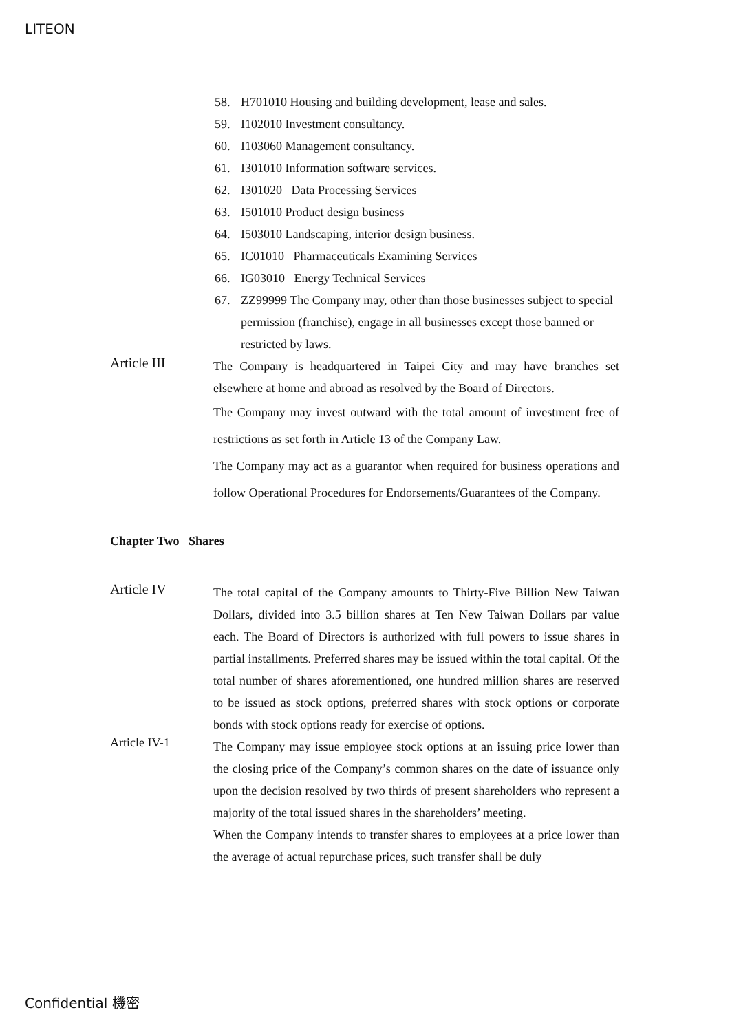LITEON
58. H701010 Housing and building development, lease and sales.
59. I102010 Investment consultancy.
60. I103060 Management consultancy.
61. I301010 Information software services.
62. I301020 Data Processing Services
63. I501010 Product design business
64. I503010 Landscaping, interior design business.
65. IC01010 Pharmaceuticals Examining Services
66. IG03010 Energy Technical Services
67. ZZ99999 The Company may, other than those businesses subject to special permission (franchise), engage in all businesses except those banned or restricted by laws.
Article III
The Company is headquartered in Taipei City and may have branches set elsewhere at home and abroad as resolved by the Board of Directors.
The Company may invest outward with the total amount of investment free of restrictions as set forth in Article 13 of the Company Law.
The Company may act as a guarantor when required for business operations and follow Operational Procedures for Endorsements/Guarantees of the Company.
Chapter Two Shares
Article IV
The total capital of the Company amounts to Thirty-Five Billion New Taiwan Dollars, divided into 3.5 billion shares at Ten New Taiwan Dollars par value each. The Board of Directors is authorized with full powers to issue shares in partial installments. Preferred shares may be issued within the total capital. Of the total number of shares aforementioned, one hundred million shares are reserved to be issued as stock options, preferred shares with stock options or corporate bonds with stock options ready for exercise of options.
Article IV-1
The Company may issue employee stock options at an issuing price lower than the closing price of the Company’s common shares on the date of issuance only upon the decision resolved by two thirds of present shareholders who represent a majority of the total issued shares in the shareholders’ meeting.
When the Company intends to transfer shares to employees at a price lower than the average of actual repurchase prices, such transfer shall be duly
Confidential 機密